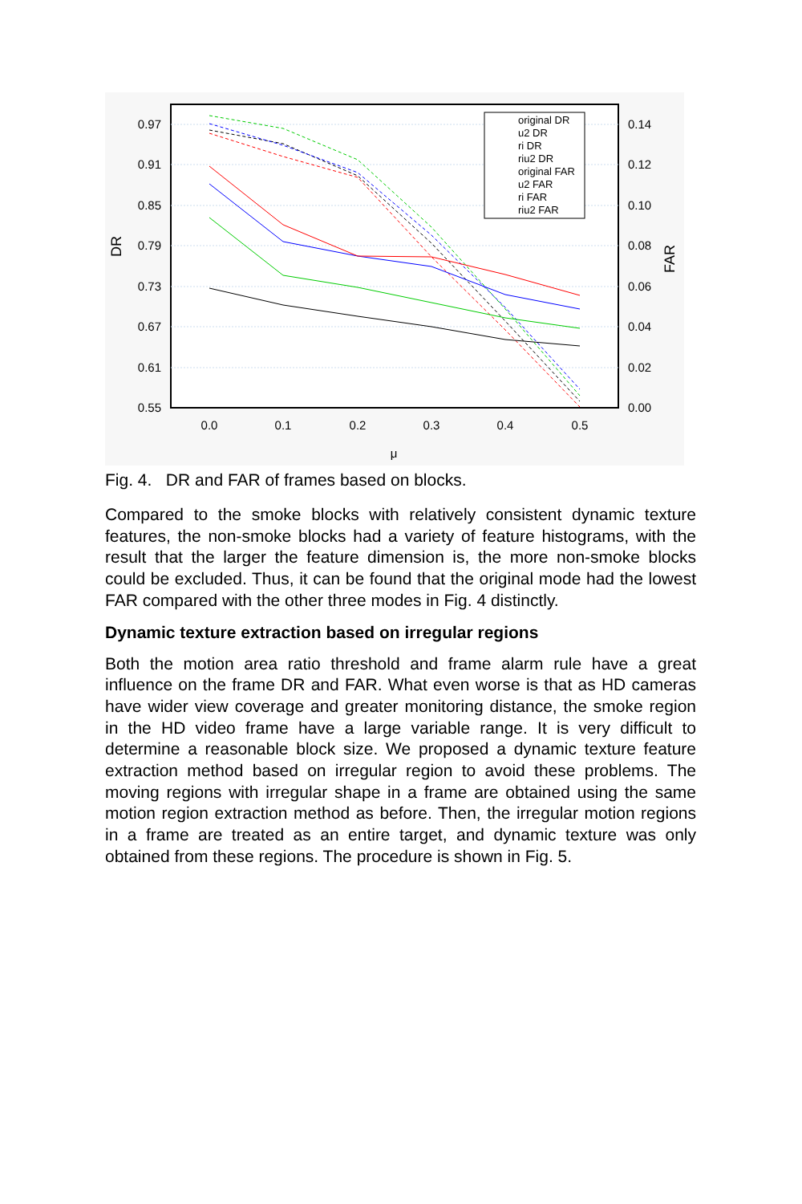0.97
0.91
0.85
0.79
0.73
0.67
0.61
0.55
0.14
0.12
0.10
0.08
0.06
0.04
0.02
0.00
0.0
0.1
0.2
0.3
0.4
0.5
μ
DR
FAR
original DR
u2 DR
ri DR
riu2 DR
original FAR
u2 FAR
ri FAR
riu2 FAR
Fig. 4. DR and FAR of frames based on blocks.
Compared to the smoke blocks with relatively consistent dynamic texture features, the non-smoke blocks had a variety of feature histograms, with the result that the larger the feature dimension is, the more non-smoke blocks could be excluded. Thus, it can be found that the original mode had the lowest FAR compared with the other three modes in Fig. 4 distinctly.
Dynamic texture extraction based on irregular regions
Both the motion area ratio threshold and frame alarm rule have a great influence on the frame DR and FAR. What even worse is that as HD cameras have wider view coverage and greater monitoring distance, the smoke region in the HD video frame have a large variable range. It is very difficult to determine a reasonable block size. We proposed a dynamic texture feature extraction method based on irregular region to avoid these problems. The moving regions with irregular shape in a frame are obtained using the same motion region extraction method as before. Then, the irregular motion regions in a frame are treated as an entire target, and dynamic texture was only obtained from these regions. The procedure is shown in Fig. 5.